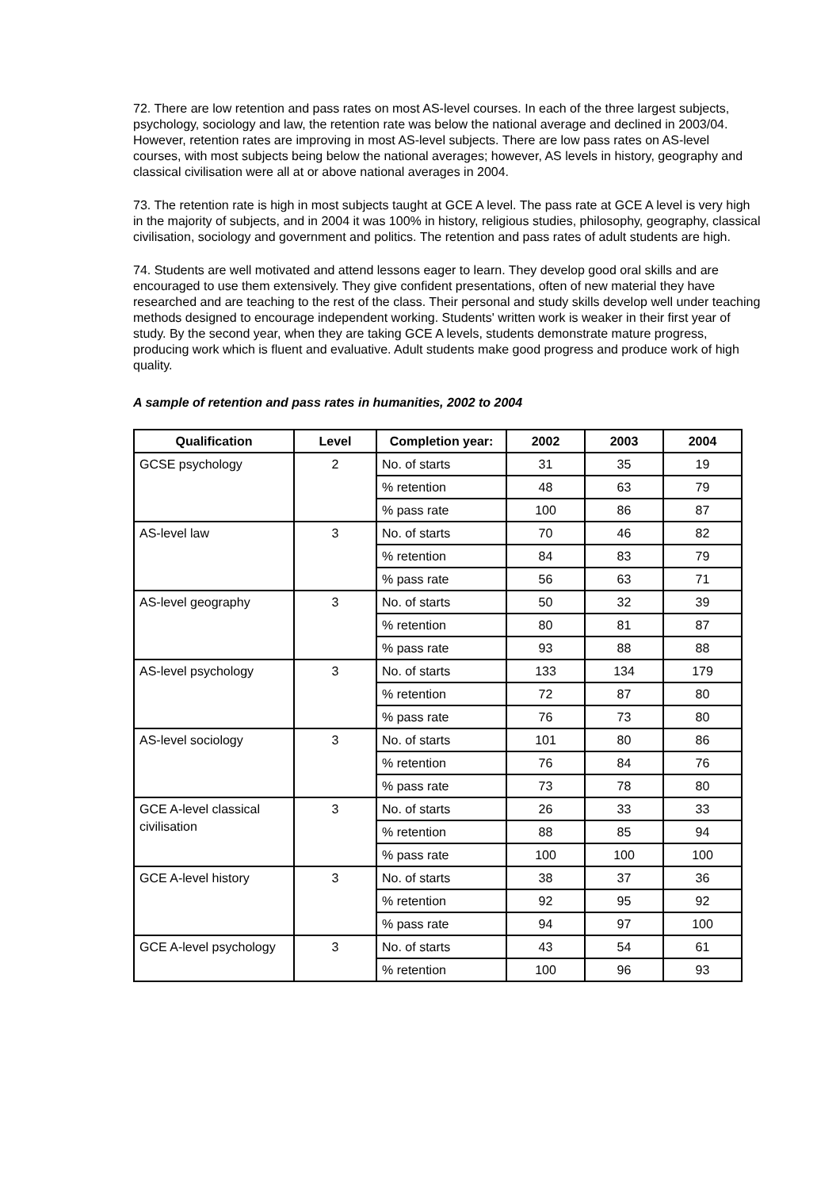72. There are low retention and pass rates on most AS-level courses. In each of the three largest subjects, psychology, sociology and law, the retention rate was below the national average and declined in 2003/04. However, retention rates are improving in most AS-level subjects. There are low pass rates on AS-level courses, with most subjects being below the national averages; however, AS levels in history, geography and classical civilisation were all at or above national averages in 2004.
73. The retention rate is high in most subjects taught at GCE A level. The pass rate at GCE A level is very high in the majority of subjects, and in 2004 it was 100% in history, religious studies, philosophy, geography, classical civilisation, sociology and government and politics. The retention and pass rates of adult students are high.
74. Students are well motivated and attend lessons eager to learn. They develop good oral skills and are encouraged to use them extensively. They give confident presentations, often of new material they have researched and are teaching to the rest of the class. Their personal and study skills develop well under teaching methods designed to encourage independent working. Students' written work is weaker in their first year of study. By the second year, when they are taking GCE A levels, students demonstrate mature progress, producing work which is fluent and evaluative. Adult students make good progress and produce work of high quality.
A sample of retention and pass rates in humanities, 2002 to 2004
| Qualification | Level | Completion year: | 2002 | 2003 | 2004 |
| --- | --- | --- | --- | --- | --- |
| GCSE psychology | 2 | No. of starts | 31 | 35 | 19 |
| | | % retention | 48 | 63 | 79 |
| | | % pass rate | 100 | 86 | 87 |
| AS-level law | 3 | No. of starts | 70 | 46 | 82 |
| | | % retention | 84 | 83 | 79 |
| | | % pass rate | 56 | 63 | 71 |
| AS-level geography | 3 | No. of starts | 50 | 32 | 39 |
| | | % retention | 80 | 81 | 87 |
| | | % pass rate | 93 | 88 | 88 |
| AS-level psychology | 3 | No. of starts | 133 | 134 | 179 |
| | | % retention | 72 | 87 | 80 |
| | | % pass rate | 76 | 73 | 80 |
| AS-level sociology | 3 | No. of starts | 101 | 80 | 86 |
| | | % retention | 76 | 84 | 76 |
| | | % pass rate | 73 | 78 | 80 |
| GCE A-level classical civilisation | 3 | No. of starts | 26 | 33 | 33 |
| | | % retention | 88 | 85 | 94 |
| | | % pass rate | 100 | 100 | 100 |
| GCE A-level history | 3 | No. of starts | 38 | 37 | 36 |
| | | % retention | 92 | 95 | 92 |
| | | % pass rate | 94 | 97 | 100 |
| GCE A-level psychology | 3 | No. of starts | 43 | 54 | 61 |
| | | % retention | 100 | 96 | 93 |